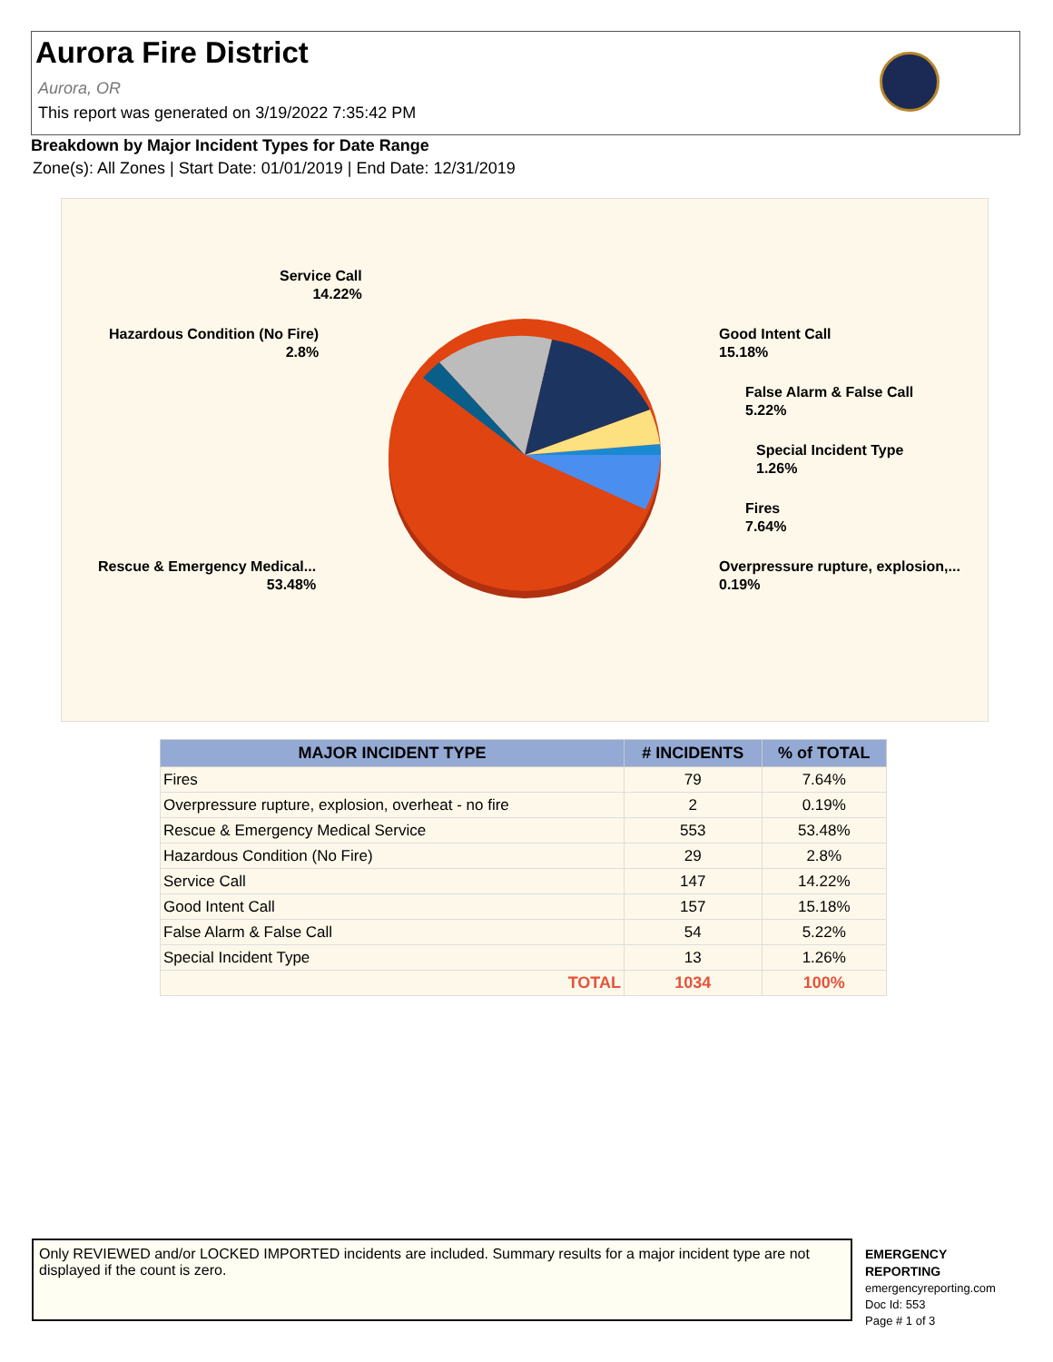Aurora Fire District
Aurora, OR
This report was generated on 3/19/2022 7:35:42 PM
Breakdown by Major Incident Types for Date Range
Zone(s): All Zones | Start Date: 01/01/2019 | End Date: 12/31/2019
Service Call
14.22%
Hazardous Condition (No Fire)
2.8%
Good Intent Call
15.18%
False Alarm & False Call
5.22%
Special Incident Type
1.26%
Fires
7.64%
Overpressure rupture, explosion,...
0.19%
Rescue & Emergency Medical...
53.48%
| MAJOR INCIDENT TYPE | # INCIDENTS | % of TOTAL |
| --- | --- | --- |
| Fires | 79 | 7.64% |
| Overpressure rupture, explosion, overheat - no fire | 2 | 0.19% |
| Rescue & Emergency Medical Service | 553 | 53.48% |
| Hazardous Condition (No Fire) | 29 | 2.8% |
| Service Call | 147 | 14.22% |
| Good Intent Call | 157 | 15.18% |
| False Alarm & False Call | 54 | 5.22% |
| Special Incident Type | 13 | 1.26% |
| TOTAL | 1034 | 100% |
Only REVIEWED and/or LOCKED IMPORTED incidents are included. Summary results for a major incident type are not displayed if the count is zero.
EMERGENCY
REPORTING
emergencyreporting.com
Doc Id: 553
Page # 1 of 3